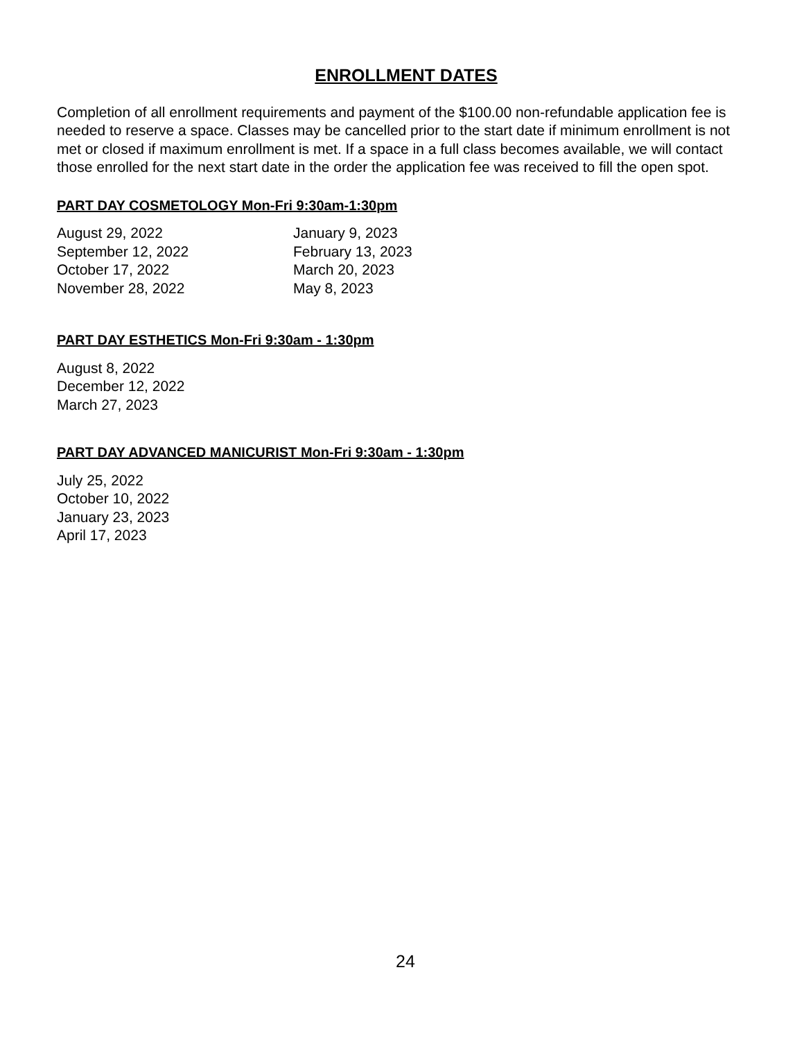ENROLLMENT DATES
Completion of all enrollment requirements and payment of the $100.00 non-refundable application fee is needed to reserve a space. Classes may be cancelled prior to the start date if minimum enrollment is not met or closed if maximum enrollment is met. If a space in a full class becomes available, we will contact those enrolled for the next start date in the order the application fee was received to fill the open spot.
PART DAY COSMETOLOGY Mon-Fri 9:30am-1:30pm
August 29, 2022
September 12, 2022
October 17, 2022
November 28, 2022
January 9, 2023
February 13, 2023
March 20, 2023
May 8, 2023
PART DAY ESTHETICS Mon-Fri 9:30am - 1:30pm
August 8, 2022
December 12, 2022
March 27, 2023
PART DAY ADVANCED MANICURIST Mon-Fri 9:30am - 1:30pm
July 25, 2022
October 10, 2022
January 23, 2023
April 17, 2023
24